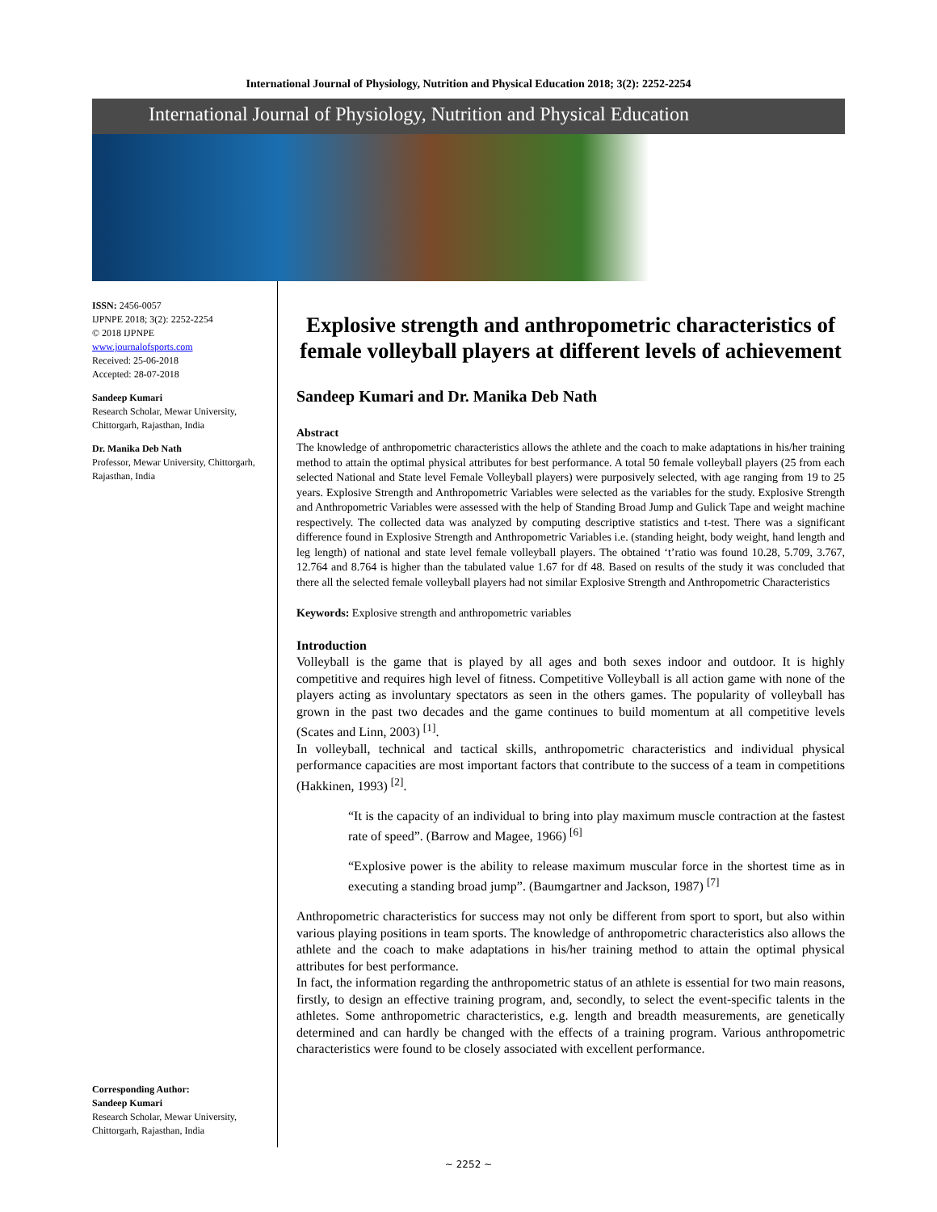International Journal of Physiology, Nutrition and Physical Education 2018; 3(2): 2252-2254
International Journal of Physiology, Nutrition and Physical Education
ISSN: 2456-0057
IJPNPE 2018; 3(2): 2252-2254
© 2018 IJPNPE
www.journalofsports.com
Received: 25-06-2018
Accepted: 28-07-2018
Sandeep Kumari
Research Scholar, Mewar University, Chittorgarh, Rajasthan, India
Dr. Manika Deb Nath
Professor, Mewar University, Chittorgarh, Rajasthan, India
Corresponding Author:
Sandeep Kumari
Research Scholar, Mewar University, Chittorgarh, Rajasthan, India
Explosive strength and anthropometric characteristics of female volleyball players at different levels of achievement
Sandeep Kumari and Dr. Manika Deb Nath
Abstract
The knowledge of anthropometric characteristics allows the athlete and the coach to make adaptations in his/her training method to attain the optimal physical attributes for best performance. A total 50 female volleyball players (25 from each selected National and State level Female Volleyball players) were purposively selected, with age ranging from 19 to 25 years. Explosive Strength and Anthropometric Variables were selected as the variables for the study. Explosive Strength and Anthropometric Variables were assessed with the help of Standing Broad Jump and Gulick Tape and weight machine respectively. The collected data was analyzed by computing descriptive statistics and t-test. There was a significant difference found in Explosive Strength and Anthropometric Variables i.e. (standing height, body weight, hand length and leg length) of national and state level female volleyball players. The obtained ‘t’ratio was found 10.28, 5.709, 3.767, 12.764 and 8.764 is higher than the tabulated value 1.67 for df 48. Based on results of the study it was concluded that there all the selected female volleyball players had not similar Explosive Strength and Anthropometric Characteristics
Keywords: Explosive strength and anthropometric variables
Introduction
Volleyball is the game that is played by all ages and both sexes indoor and outdoor. It is highly competitive and requires high level of fitness. Competitive Volleyball is all action game with none of the players acting as involuntary spectators as seen in the others games. The popularity of volleyball has grown in the past two decades and the game continues to build momentum at all competitive levels (Scates and Linn, 2003) <sup>[1]</sup>.
In volleyball, technical and tactical skills, anthropometric characteristics and individual physical performance capacities are most important factors that contribute to the success of a team in competitions (Hakkinen, 1993) <sup>[2]</sup>.
“It is the capacity of an individual to bring into play maximum muscle contraction at the fastest rate of speed”. (Barrow and Magee, 1966) <sup>[6]</sup>
“Explosive power is the ability to release maximum muscular force in the shortest time as in executing a standing broad jump”. (Baumgartner and Jackson, 1987) <sup>[7]</sup>
Anthropometric characteristics for success may not only be different from sport to sport, but also within various playing positions in team sports. The knowledge of anthropometric characteristics also allows the athlete and the coach to make adaptations in his/her training method to attain the optimal physical attributes for best performance.
In fact, the information regarding the anthropometric status of an athlete is essential for two main reasons, firstly, to design an effective training program, and, secondly, to select the event-specific talents in the athletes. Some anthropometric characteristics, e.g. length and breadth measurements, are genetically determined and can hardly be changed with the effects of a training program. Various anthropometric characteristics were found to be closely associated with excellent performance.
~ 2252 ~